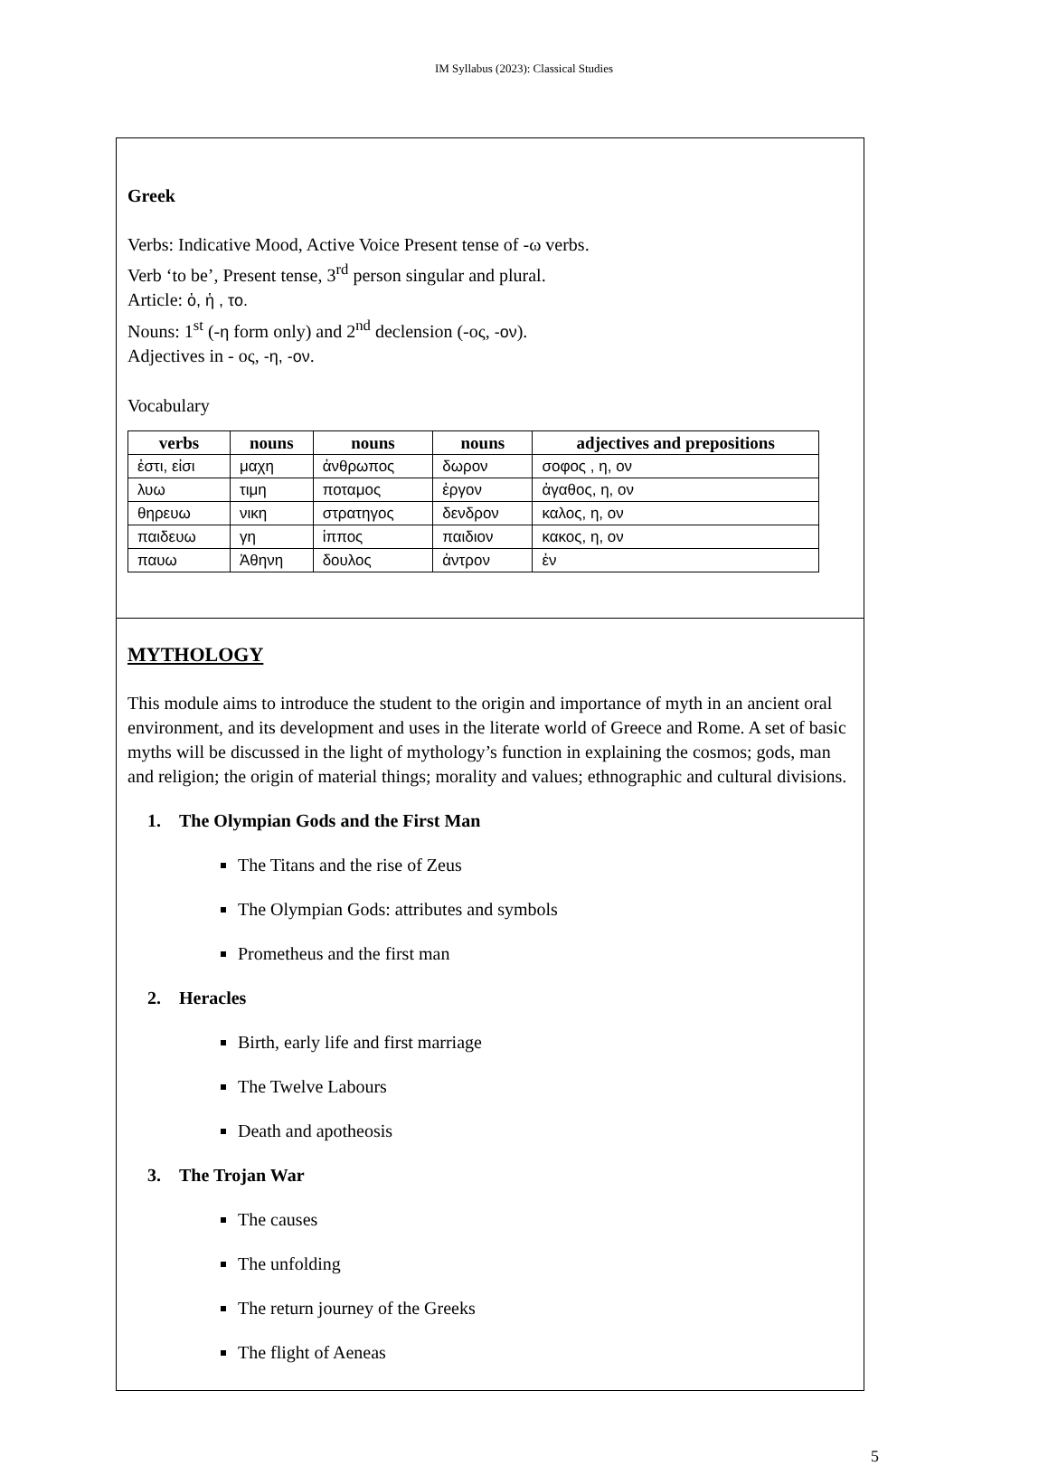IM Syllabus (2023): Classical Studies
Greek
Verbs: Indicative Mood, Active Voice Present tense of -ω verbs.
Verb ‘to be’, Present tense, 3<sup>rd</sup> person singular and plural.
Article: ὁ, ἡ , το.
Nouns: 1<sup>st</sup> (-η form only) and 2<sup>nd</sup> declension (-ος, -ον).
Adjectives in - ος, -η, -ον.
Vocabulary
| verbs | nouns | nouns | nouns | adjectives and prepositions |
| --- | --- | --- | --- | --- |
| ἐστι, εἰσι | μαχη | ἀνθρωπος | δωρον | σοφος , η, ον |
| λυω | τιμη | ποταμος | ἐργον | ἀγαθος, η, ον |
| θηρευω | νικη | στρατηγος | δενδρον | καλος, η, ον |
| παιδευω | γη | ἱππος | παιδιον | κακος, η, ον |
| παυω | Ἀθηνη | δουλος | ἀντρον | ἐν |
MYTHOLOGY
This module aims to introduce the student to the origin and importance of myth in an ancient oral environment, and its development and uses in the literate world of Greece and Rome. A set of basic myths will be discussed in the light of mythology’s function in explaining the cosmos; gods, man and religion; the origin of material things; morality and values; ethnographic and cultural divisions.
1. The Olympian Gods and the First Man
The Titans and the rise of Zeus
The Olympian Gods: attributes and symbols
Prometheus and the first man
2. Heracles
Birth, early life and first marriage
The Twelve Labours
Death and apotheosis
3. The Trojan War
The causes
The unfolding
The return journey of the Greeks
The flight of Aeneas
5